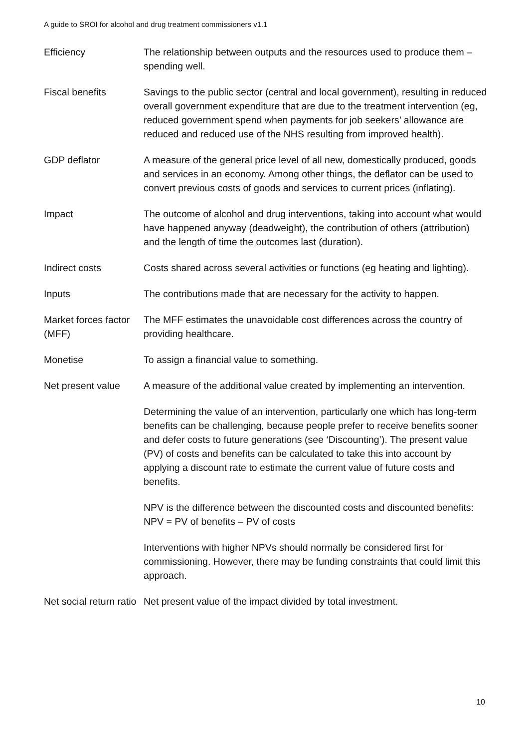A guide to SROI for alcohol and drug treatment commissioners v1.1
Efficiency The relationship between outputs and the resources used to produce them – spending well.
Fiscal benefits Savings to the public sector (central and local government), resulting in reduced overall government expenditure that are due to the treatment intervention (eg, reduced government spend when payments for job seekers’ allowance are reduced and reduced use of the NHS resulting from improved health).
GDP deflator A measure of the general price level of all new, domestically produced, goods and services in an economy. Among other things, the deflator can be used to convert previous costs of goods and services to current prices (inflating).
Impact The outcome of alcohol and drug interventions, taking into account what would have happened anyway (deadweight), the contribution of others (attribution) and the length of time the outcomes last (duration).
Indirect costs Costs shared across several activities or functions (eg heating and lighting).
Inputs The contributions made that are necessary for the activity to happen.
Market forces factor (MFF)
The MFF estimates the unavoidable cost differences across the country of providing healthcare.
Monetise To assign a financial value to something.
Net present value A measure of the additional value created by implementing an intervention.
Determining the value of an intervention, particularly one which has long-term benefits can be challenging, because people prefer to receive benefits sooner and defer costs to future generations (see ‘Discounting’). The present value (PV) of costs and benefits can be calculated to take this into account by applying a discount rate to estimate the current value of future costs and benefits.
NPV is the difference between the discounted costs and discounted benefits: NPV = PV of benefits – PV of costs
Interventions with higher NPVs should normally be considered first for commissioning. However, there may be funding constraints that could limit this approach.
Net social return ratio
Net present value of the impact divided by total investment.
10